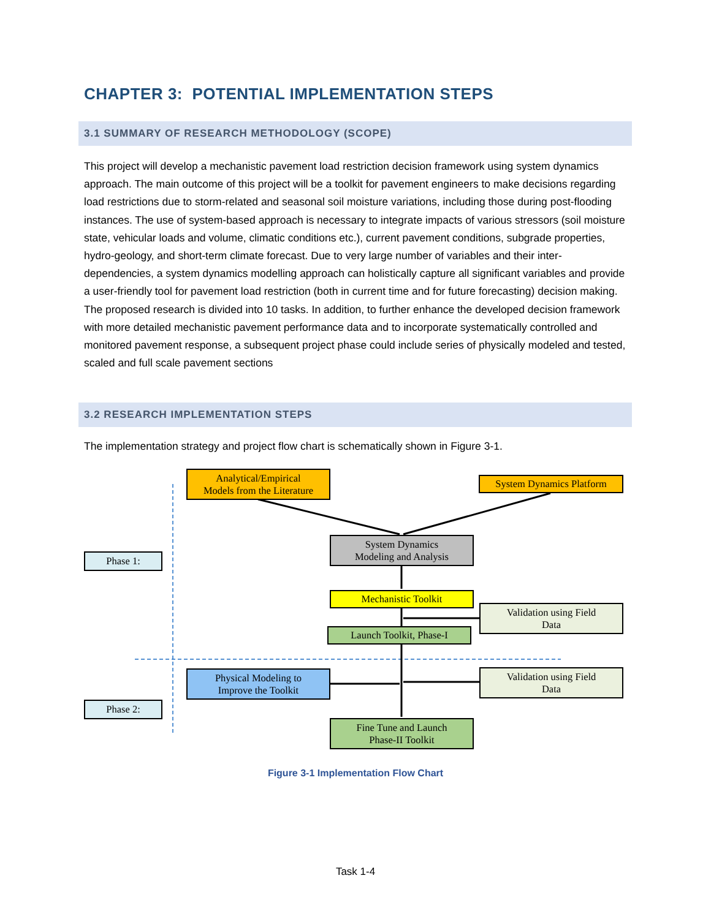CHAPTER 3: POTENTIAL IMPLEMENTATION STEPS
3.1 SUMMARY OF RESEARCH METHODOLOGY (SCOPE)
This project will develop a mechanistic pavement load restriction decision framework using system dynamics approach. The main outcome of this project will be a toolkit for pavement engineers to make decisions regarding load restrictions due to storm-related and seasonal soil moisture variations, including those during post-flooding instances. The use of system-based approach is necessary to integrate impacts of various stressors (soil moisture state, vehicular loads and volume, climatic conditions etc.), current pavement conditions, subgrade properties, hydro-geology, and short-term climate forecast. Due to very large number of variables and their inter-dependencies, a system dynamics modelling approach can holistically capture all significant variables and provide a user-friendly tool for pavement load restriction (both in current time and for future forecasting) decision making. The proposed research is divided into 10 tasks. In addition, to further enhance the developed decision framework with more detailed mechanistic pavement performance data and to incorporate systematically controlled and monitored pavement response, a subsequent project phase could include series of physically modeled and tested, scaled and full scale pavement sections
3.2 RESEARCH IMPLEMENTATION STEPS
The implementation strategy and project flow chart is schematically shown in Figure 3-1.
Analytical/Empirical
Models from the Literature
System Dynamics Platform
Phase 1:
System Dynamics
Modeling and Analysis
Mechanistic Toolkit
Validation using Field
Data
Launch Toolkit, Phase-I
Physical Modeling to
Improve the Toolkit
Validation using Field
Data
Phase 2:
Fine Tune and Launch
Phase-II Toolkit
Figure 3-1 Implementation Flow Chart
Task 1-4